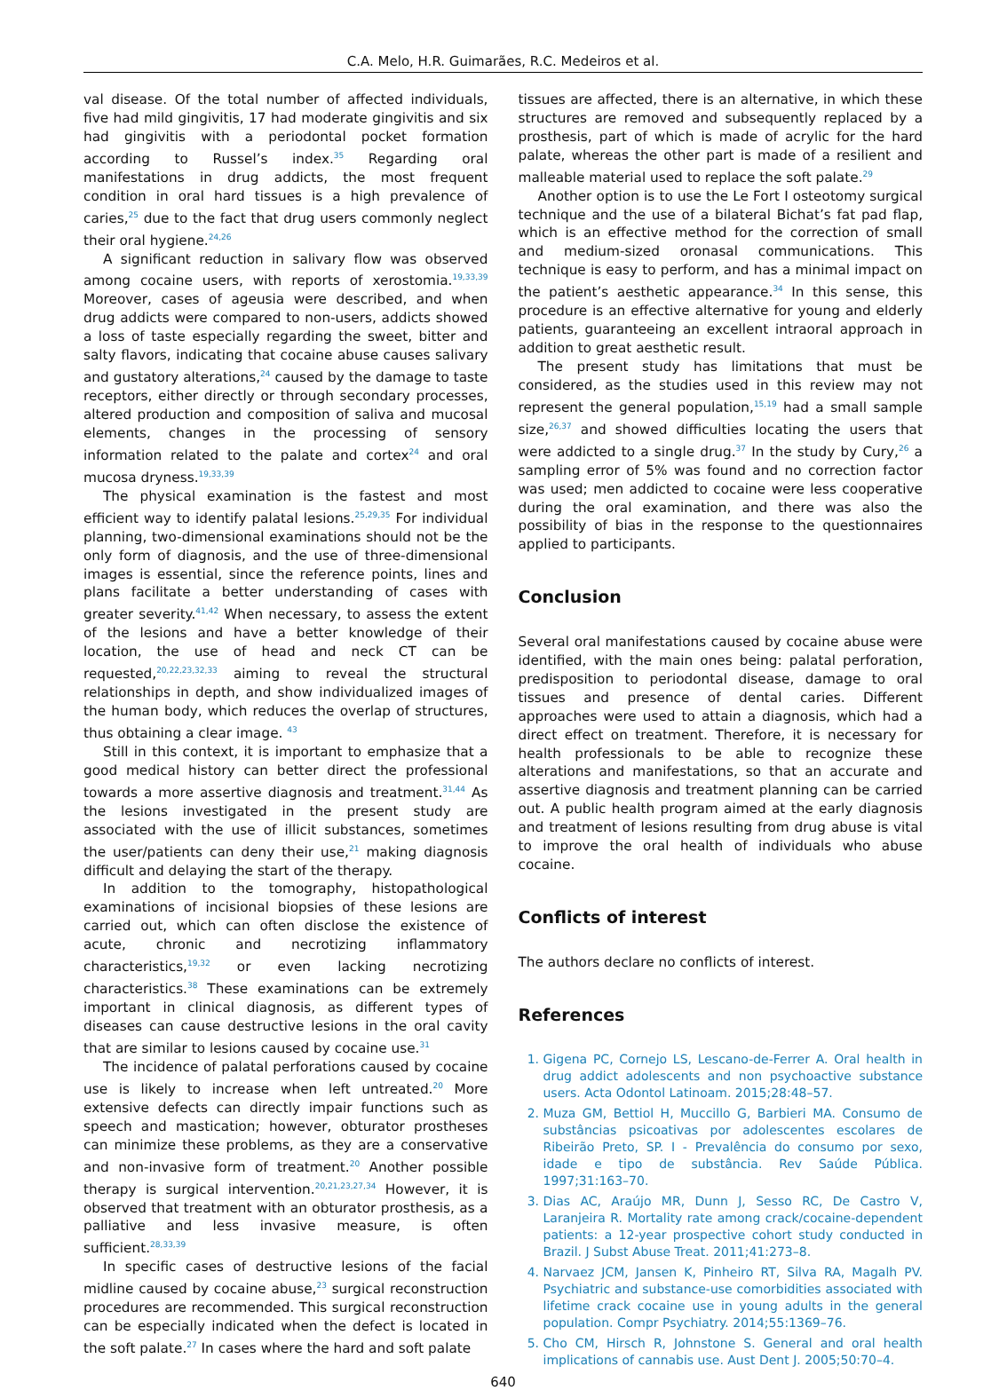C.A. Melo, H.R. Guimarães, R.C. Medeiros et al.
val disease. Of the total number of affected individuals, five had mild gingivitis, 17 had moderate gingivitis and six had gingivitis with a periodontal pocket formation according to Russel’s index.<sup>35</sup> Regarding oral manifestations in drug addicts, the most frequent condition in oral hard tissues is a high prevalence of caries,<sup>25</sup> due to the fact that drug users commonly neglect their oral hygiene.<sup>24,26</sup>
A significant reduction in salivary flow was observed among cocaine users, with reports of xerostomia.<sup>19,33,39</sup> Moreover, cases of ageusia were described, and when drug addicts were compared to non-users, addicts showed a loss of taste especially regarding the sweet, bitter and salty flavors, indicating that cocaine abuse causes salivary and gustatory alterations,<sup>24</sup> caused by the damage to taste receptors, either directly or through secondary processes, altered production and composition of saliva and mucosal elements, changes in the processing of sensory information related to the palate and cortex<sup>24</sup> and oral mucosa dryness.<sup>19,33,39</sup>
The physical examination is the fastest and most efficient way to identify palatal lesions.<sup>25,29,35</sup> For individual planning, two-dimensional examinations should not be the only form of diagnosis, and the use of three-dimensional images is essential, since the reference points, lines and plans facilitate a better understanding of cases with greater severity.<sup>41,42</sup> When necessary, to assess the extent of the lesions and have a better knowledge of their location, the use of head and neck CT can be requested,<sup>20,22,23,32,33</sup> aiming to reveal the structural relationships in depth, and show individualized images of the human body, which reduces the overlap of structures, thus obtaining a clear image. <sup>43</sup>
Still in this context, it is important to emphasize that a good medical history can better direct the professional towards a more assertive diagnosis and treatment.<sup>31,44</sup> As the lesions investigated in the present study are associated with the use of illicit substances, sometimes the user/patients can deny their use,<sup>21</sup> making diagnosis difficult and delaying the start of the therapy.
In addition to the tomography, histopathological examinations of incisional biopsies of these lesions are carried out, which can often disclose the existence of acute, chronic and necrotizing inflammatory characteristics,<sup>19,32</sup> or even lacking necrotizing characteristics.<sup>38</sup> These examinations can be extremely important in clinical diagnosis, as different types of diseases can cause destructive lesions in the oral cavity that are similar to lesions caused by cocaine use.<sup>31</sup>
The incidence of palatal perforations caused by cocaine use is likely to increase when left untreated.<sup>20</sup> More extensive defects can directly impair functions such as speech and mastication; however, obturator prostheses can minimize these problems, as they are a conservative and non-invasive form of treatment.<sup>20</sup> Another possible therapy is surgical intervention.<sup>20,21,23,27,34</sup> However, it is observed that treatment with an obturator prosthesis, as a palliative and less invasive measure, is often sufficient.<sup>28,33,39</sup>
In specific cases of destructive lesions of the facial midline caused by cocaine abuse,<sup>23</sup> surgical reconstruction procedures are recommended. This surgical reconstruction can be especially indicated when the defect is located in the soft palate.<sup>27</sup> In cases where the hard and soft palate
tissues are affected, there is an alternative, in which these structures are removed and subsequently replaced by a prosthesis, part of which is made of acrylic for the hard palate, whereas the other part is made of a resilient and malleable material used to replace the soft palate.<sup>29</sup>
Another option is to use the Le Fort I osteotomy surgical technique and the use of a bilateral Bichat’s fat pad flap, which is an effective method for the correction of small and medium-sized oronasal communications. This technique is easy to perform, and has a minimal impact on the patient’s aesthetic appearance.<sup>34</sup> In this sense, this procedure is an effective alternative for young and elderly patients, guaranteeing an excellent intraoral approach in addition to great aesthetic result.
The present study has limitations that must be considered, as the studies used in this review may not represent the general population,<sup>15,19</sup> had a small sample size,<sup>26,37</sup> and showed difficulties locating the users that were addicted to a single drug.<sup>37</sup> In the study by Cury,<sup>26</sup> a sampling error of 5% was found and no correction factor was used; men addicted to cocaine were less cooperative during the oral examination, and there was also the possibility of bias in the response to the questionnaires applied to participants.
Conclusion
Several oral manifestations caused by cocaine abuse were identified, with the main ones being: palatal perforation, predisposition to periodontal disease, damage to oral tissues and presence of dental caries. Different approaches were used to attain a diagnosis, which had a direct effect on treatment. Therefore, it is necessary for health professionals to be able to recognize these alterations and manifestations, so that an accurate and assertive diagnosis and treatment planning can be carried out. A public health program aimed at the early diagnosis and treatment of lesions resulting from drug abuse is vital to improve the oral health of individuals who abuse cocaine.
Conflicts of interest
The authors declare no conflicts of interest.
References
1. Gigena PC, Cornejo LS, Lescano-de-Ferrer A. Oral health in drug addict adolescents and non psychoactive substance users. Acta Odontol Latinoam. 2015;28:48–57.
2. Muza GM, Bettiol H, Muccillo G, Barbieri MA. Consumo de substâncias psicoativas por adolescentes escolares de Ribeirão Preto, SP. I - Prevalência do consumo por sexo, idade e tipo de substância. Rev Saúde Pública. 1997;31:163–70.
3. Dias AC, Araújo MR, Dunn J, Sesso RC, De Castro V, Laranjeira R. Mortality rate among crack/cocaine-dependent patients: a 12-year prospective cohort study conducted in Brazil. J Subst Abuse Treat. 2011;41:273–8.
4. Narvaez JCM, Jansen K, Pinheiro RT, Silva RA, Magalh PV. Psychiatric and substance-use comorbidities associated with lifetime crack cocaine use in young adults in the general population. Compr Psychiatry. 2014;55:1369–76.
5. Cho CM, Hirsch R, Johnstone S. General and oral health implications of cannabis use. Aust Dent J. 2005;50:70–4.
640